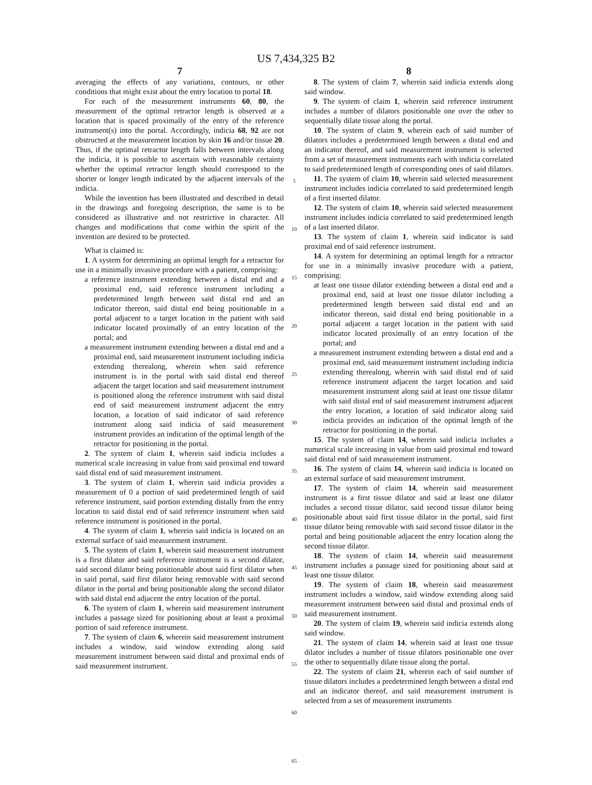US 7,434,325 B2
7
averaging the effects of any variations, contours, or other conditions that might exist about the entry location to portal 18.
For each of the measurement instruments 60, 80, the measurement of the optimal retractor length is observed at a location that is spaced proximally of the entry of the reference instrument(s) into the portal. Accordingly, indicia 68, 92 are not obstructed at the measurement location by skin 16 and/or tissue 20. Thus, if the optimal retractor length falls between intervals along the indicia, it is possible to ascertain with reasonable certainty whether the optimal retractor length should correspond to the shorter or longer length indicated by the adjacent intervals of the indicia.
While the invention has been illustrated and described in detail in the drawings and foregoing description, the same is to be considered as illustrative and not restrictive in character. All changes and modifications that come within the spirit of the invention are desired to be protected.
What is claimed is:
1. A system for determining an optimal length for a retractor for use in a minimally invasive procedure with a patient, comprising:
a reference instrument extending between a distal end and a proximal end, said reference instrument including a predetermined length between said distal end and an indicator thereon, said distal end being positionable in a portal adjacent to a target location in the patient with said indicator located proximally of an entry location of the portal; and
a measurement instrument extending between a distal end and a proximal end, said measurement instrument including indicia extending therealong, wherein when said reference instrument is in the portal with said distal end thereof adjacent the target location and said measurement instrument is positioned along the reference instrument with said distal end of said measurement instrument adjacent the entry location, a location of said indicator of said reference instrument along said indicia of said measurement instrument provides an indication of the optimal length of the retractor for positioning in the portal.
2. The system of claim 1, wherein said indicia includes a numerical scale increasing in value from said proximal end toward said distal end of said measurement instrument.
3. The system of claim 1, wherein said indicia provides a measurement of 0 a portion of said predetermined length of said reference instrument, said portion extending distally from the entry location to said distal end of said reference instrument when said reference instrument is positioned in the portal.
4. The system of claim 1, wherein said indicia is located on an external surface of said measurement instrument.
5. The system of claim 1, wherein said measurement instrument is a first dilator and said reference instrument is a second dilator, said second dilator being positionable about said first dilator when in said portal, said first dilator being removable with said second dilator in the portal and being positionable along the second dilator with said distal end adjacent the entry location of the portal.
6. The system of claim 1, wherein said measurement instrument includes a passage sized for positioning about at least a proximal portion of said reference instrument.
7. The system of claim 6, wherein said measurement instrument includes a window, said window extending along said measurement instrument between said distal and proximal ends of said measurement instrument.
5
10
15
20
25
30
35
40
45
50
55
60
65
8
8. The system of claim 7, wherein said indicia extends along said window.
9. The system of claim 1, wherein said reference instrument includes a number of dilators positionable one over the other to sequentially dilate tissue along the portal.
10. The system of claim 9, wherein each of said number of dilators includes a predetermined length between a distal end and an indicator thereof, and said measurement instrument is selected from a set of measurement instruments each with indicia correlated to said predetermined length of corresponding ones of said dilators.
11. The system of claim 10, wherein said selected measurement instrument includes indicia correlated to said predetermined length of a first inserted dilator.
12. The system of claim 10, wherein said selected measurement instrument includes indicia correlated to said predetermined length of a last inserted dilator.
13. The system of claim 1, wherein said indicator is said proximal end of said reference instrument.
14. A system for determining an optimal length for a retractor for use in a minimally invasive procedure with a patient, comprising:
at least one tissue dilator extending between a distal end and a proximal end, said at least one tissue dilator including a predetermined length between said distal end and an indicator thereon, said distal end being positionable in a portal adjacent a target location in the patient with said indicator located proximally of an entry location of the portal; and
a measurement instrument extending between a distal end and a proximal end, said measurement instrument including indicia extending therealong, wherein with said distal end of said reference instrument adjacent the target location and said measurement instrument along said at least one tissue dilator with said distal end of said measurement instrument adjacent the entry location, a location of said indicator along said indicia provides an indication of the optimal length of the retractor for positioning in the portal.
15. The system of claim 14, wherein said indicia includes a numerical scale increasing in value from said proximal end toward said distal end of said measurement instrument.
16. The system of claim 14, wherein said indicia is located on an external surface of said measurement instrument.
17. The system of claim 14, wherein said measurement instrument is a first tissue dilator and said at least one dilator includes a second tissue dilator, said second tissue dilator being positionable about said first tissue dilator in the portal, said first tissue dilator being removable with said second tissue dilator in the portal and being positionable adjacent the entry location along the second tissue dilator.
18. The system of claim 14, wherein said measurement instrument includes a passage sized for positioning about said at least one tissue dilator.
19. The system of claim 18, wherein said measurement instrument includes a window, said window extending along said measurement instrument between said distal and proximal ends of said measurement instrument.
20. The system of claim 19, wherein said indicia extends along said window.
21. The system of claim 14, wherein said at least one tissue dilator includes a number of tissue dilators positionable one over the other to sequentially dilate tissue along the portal.
22. The system of claim 21, wherein each of said number of tissue dilators includes a predetermined length between a distal end and an indicator thereof, and said measurement instrument is selected from a set of measurement instruments